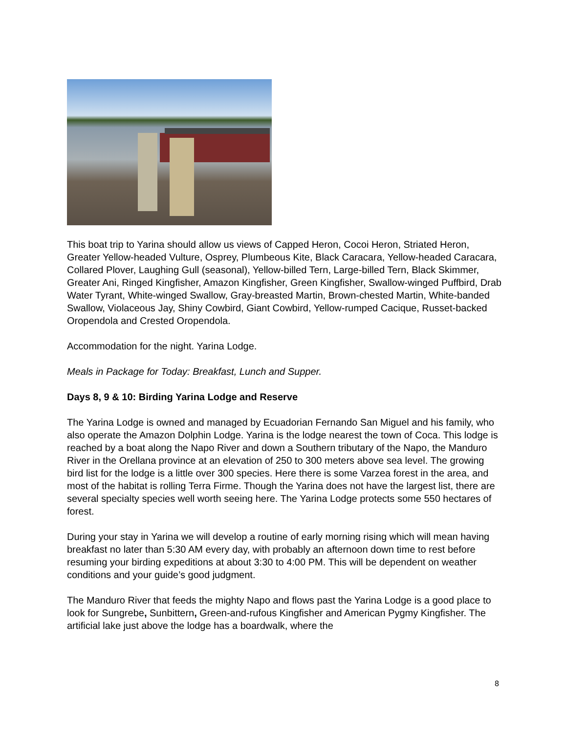This boat trip to Yarina should allow us views of Capped Heron, Cocoi Heron, Striated Heron, Greater Yellow-headed Vulture, Osprey, Plumbeous Kite, Black Caracara, Yellow-headed Caracara, Collared Plover, Laughing Gull (seasonal), Yellow-billed Tern, Large-billed Tern, Black Skimmer, Greater Ani, Ringed Kingfisher, Amazon Kingfisher, Green Kingfisher, Swallow-winged Puffbird, Drab Water Tyrant, White-winged Swallow, Gray-breasted Martin, Brown-chested Martin, White-banded Swallow, Violaceous Jay, Shiny Cowbird, Giant Cowbird, Yellow-rumped Cacique, Russet-backed Oropendola and Crested Oropendola.
Accommodation for the night. Yarina Lodge.
Meals in Package for Today: Breakfast, Lunch and Supper.
Days 8, 9 & 10: Birding Yarina Lodge and Reserve
The Yarina Lodge is owned and managed by Ecuadorian Fernando San Miguel and his family, who also operate the Amazon Dolphin Lodge. Yarina is the lodge nearest the town of Coca. This lodge is reached by a boat along the Napo River and down a Southern tributary of the Napo, the Manduro River in the Orellana province at an elevation of 250 to 300 meters above sea level. The growing bird list for the lodge is a little over 300 species. Here there is some Varzea forest in the area, and most of the habitat is rolling Terra Firme. Though the Yarina does not have the largest list, there are several specialty species well worth seeing here. The Yarina Lodge protects some 550 hectares of forest.
During your stay in Yarina we will develop a routine of early morning rising which will mean having breakfast no later than 5:30 AM every day, with probably an afternoon down time to rest before resuming your birding expeditions at about 3:30 to 4:00 PM. This will be dependent on weather conditions and your guide’s good judgment.
The Manduro River that feeds the mighty Napo and flows past the Yarina Lodge is a good place to look for Sungrebe, Sunbittern, Green-and-rufous Kingfisher and American Pygmy Kingfisher. The artificial lake just above the lodge has a boardwalk, where the
8